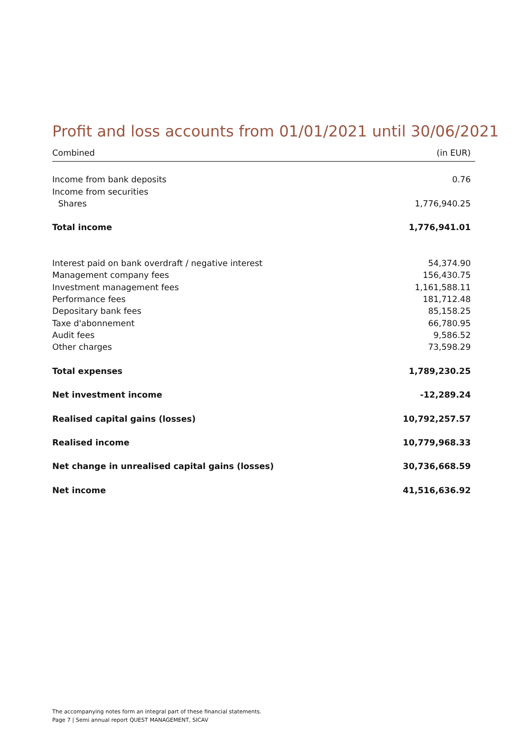Profit and loss accounts from 01/01/2021 until 30/06/2021
| Combined | (in EUR) |
| --- | --- |
| Income from bank deposits | 0.76 |
| Income from securities | |
| Shares | 1,776,940.25 |
| Total income | 1,776,941.01 |
| Interest paid on bank overdraft / negative interest | 54,374.90 |
| Management company fees | 156,430.75 |
| Investment management fees | 1,161,588.11 |
| Performance fees | 181,712.48 |
| Depositary bank fees | 85,158.25 |
| Taxe d'abonnement | 66,780.95 |
| Audit fees | 9,586.52 |
| Other charges | 73,598.29 |
| Total expenses | 1,789,230.25 |
| Net investment income | -12,289.24 |
| Realised capital gains (losses) | 10,792,257.57 |
| Realised income | 10,779,968.33 |
| Net change in unrealised capital gains (losses) | 30,736,668.59 |
| Net income | 41,516,636.92 |
The accompanying notes form an integral part of these financial statements.
Page 7 | Semi annual report QUEST MANAGEMENT, SICAV